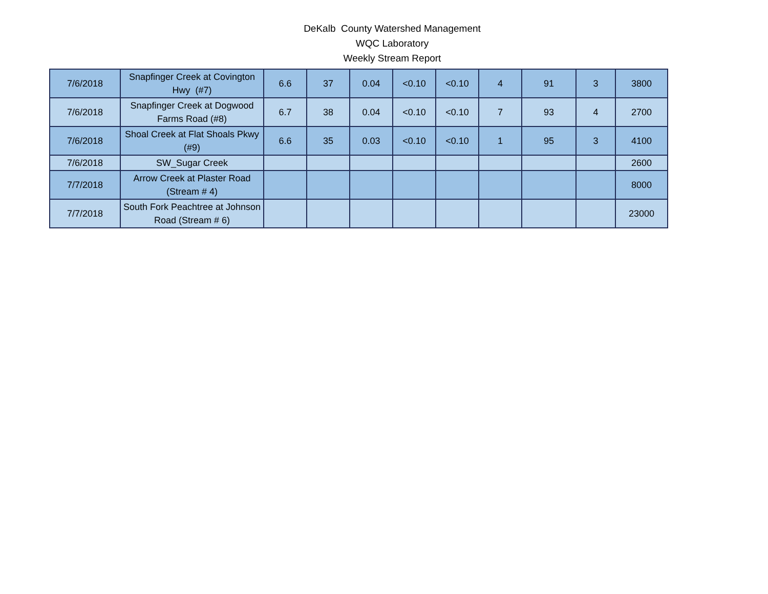DeKalb County Watershed Management
WQC Laboratory
Weekly Stream Report
| 7/6/2018 | Snapfinger Creek at Covington Hwy (#7) | 6.6 | 37 | 0.04 | <0.10 | <0.10 | 4 | 91 | 3 | 3800 |
| 7/6/2018 | Snapfinger Creek at Dogwood Farms Road (#8) | 6.7 | 38 | 0.04 | <0.10 | <0.10 | 7 | 93 | 4 | 2700 |
| 7/6/2018 | Shoal Creek at Flat Shoals Pkwy (#9) | 6.6 | 35 | 0.03 | <0.10 | <0.10 | 1 | 95 | 3 | 4100 |
| 7/6/2018 | SW_Sugar Creek | | | | | | | | | 2600 |
| 7/7/2018 | Arrow Creek at Plaster Road (Stream # 4) | | | | | | | | | 8000 |
| 7/7/2018 | South Fork Peachtree at Johnson Road (Stream # 6) | | | | | | | | | 23000 |